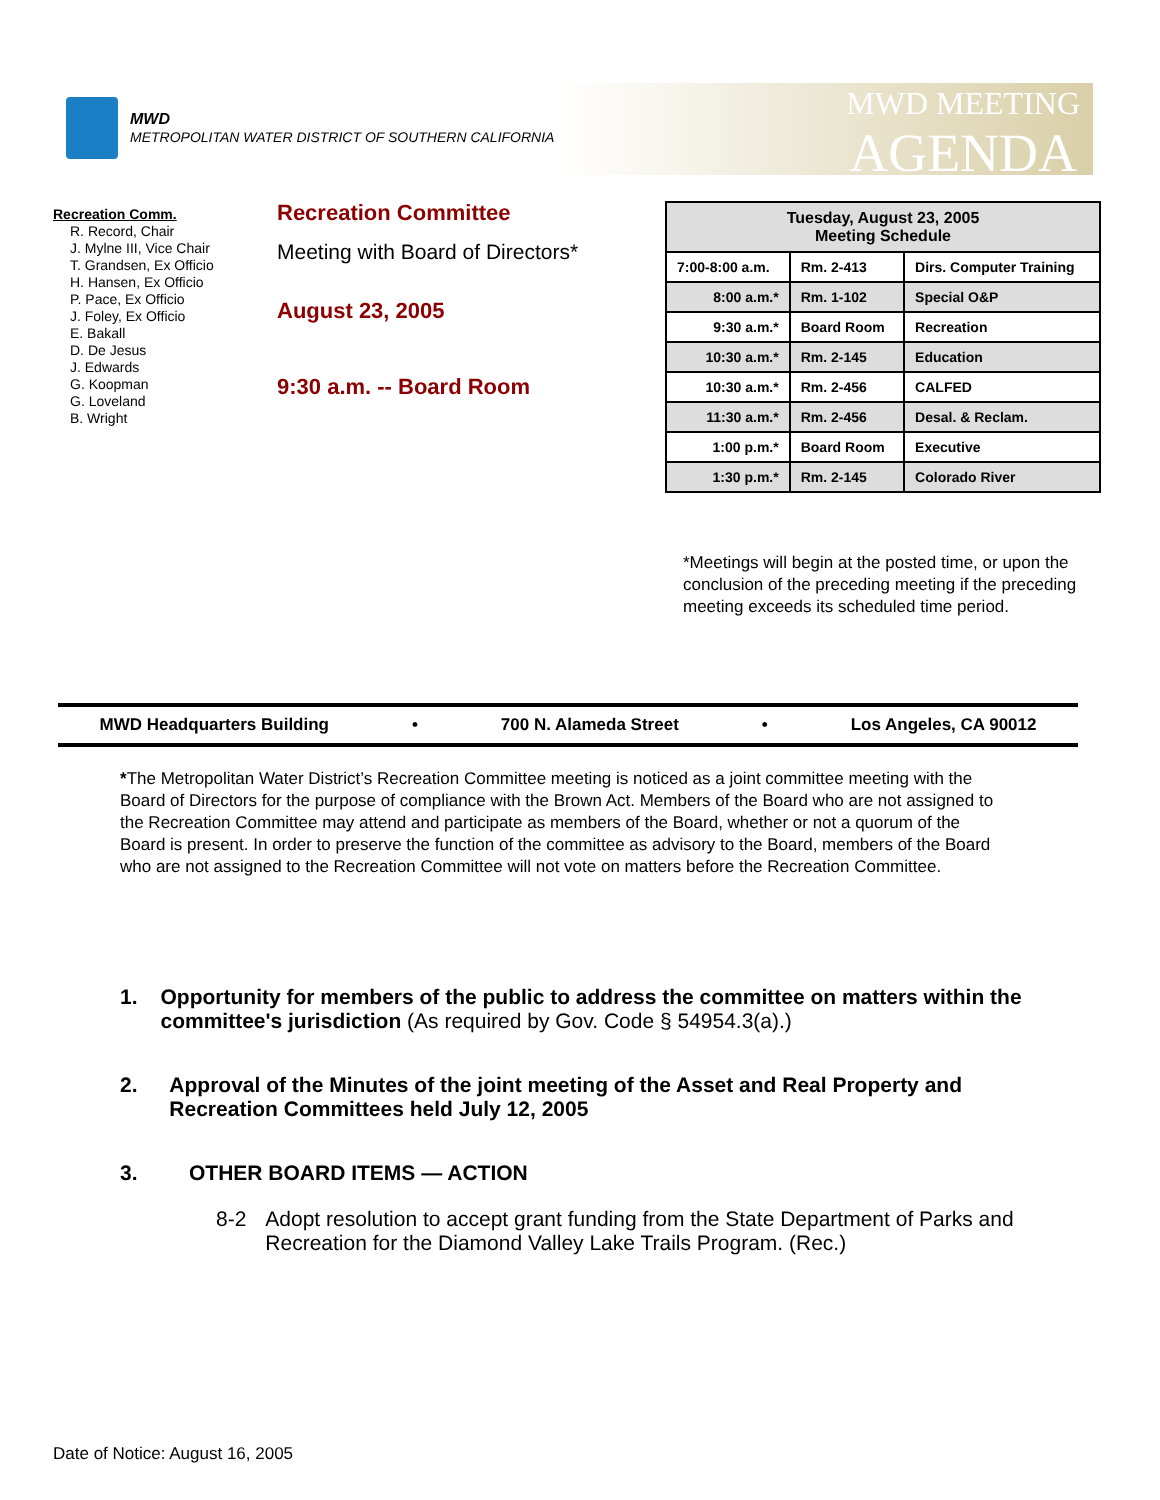MWD
METROPOLITAN WATER DISTRICT OF SOUTHERN CALIFORNIA
MWD MEETING
AGENDA
Recreation Comm.
R. Record, Chair
J. Mylne III, Vice Chair
T. Grandsen, Ex Officio
H. Hansen, Ex Officio
P. Pace, Ex Officio
J. Foley, Ex Officio
E. Bakall
D. De Jesus
J. Edwards
G. Koopman
G. Loveland
B. Wright
Recreation Committee
Meeting with Board of Directors*
August 23, 2005
9:30 a.m. -- Board Room
| Tuesday, August 23, 2005 Meeting Schedule | | |
| --- | --- | --- |
| 7:00-8:00 a.m. | Rm. 2-413 | Dirs. Computer Training |
| 8:00 a.m.* | Rm. 1-102 | Special O&P |
| 9:30 a.m.* | Board Room | Recreation |
| 10:30 a.m.* | Rm. 2-145 | Education |
| 10:30 a.m.* | Rm. 2-456 | CALFED |
| 11:30 a.m.* | Rm. 2-456 | Desal. & Reclam. |
| 1:00 p.m.* | Board Room | Executive |
| 1:30 p.m.* | Rm. 2-145 | Colorado River |
*Meetings will begin at the posted time, or upon the conclusion of the preceding meeting if the preceding meeting exceeds its scheduled time period.
MWD Headquarters Building • 700 N. Alameda Street • Los Angeles, CA 90012
*The Metropolitan Water District’s Recreation Committee meeting is noticed as a joint committee meeting with the Board of Directors for the purpose of compliance with the Brown Act. Members of the Board who are not assigned to the Recreation Committee may attend and participate as members of the Board, whether or not a quorum of the Board is present. In order to preserve the function of the committee as advisory to the Board, members of the Board who are not assigned to the Recreation Committee will not vote on matters before the Recreation Committee.
1. Opportunity for members of the public to address the committee on matters within the committee's jurisdiction (As required by Gov. Code § 54954.3(a).)
2. Approval of the Minutes of the joint meeting of the Asset and Real Property and Recreation Committees held July 12, 2005
3. OTHER BOARD ITEMS — ACTION
8-2 Adopt resolution to accept grant funding from the State Department of Parks and Recreation for the Diamond Valley Lake Trails Program. (Rec.)
Date of Notice: August 16, 2005